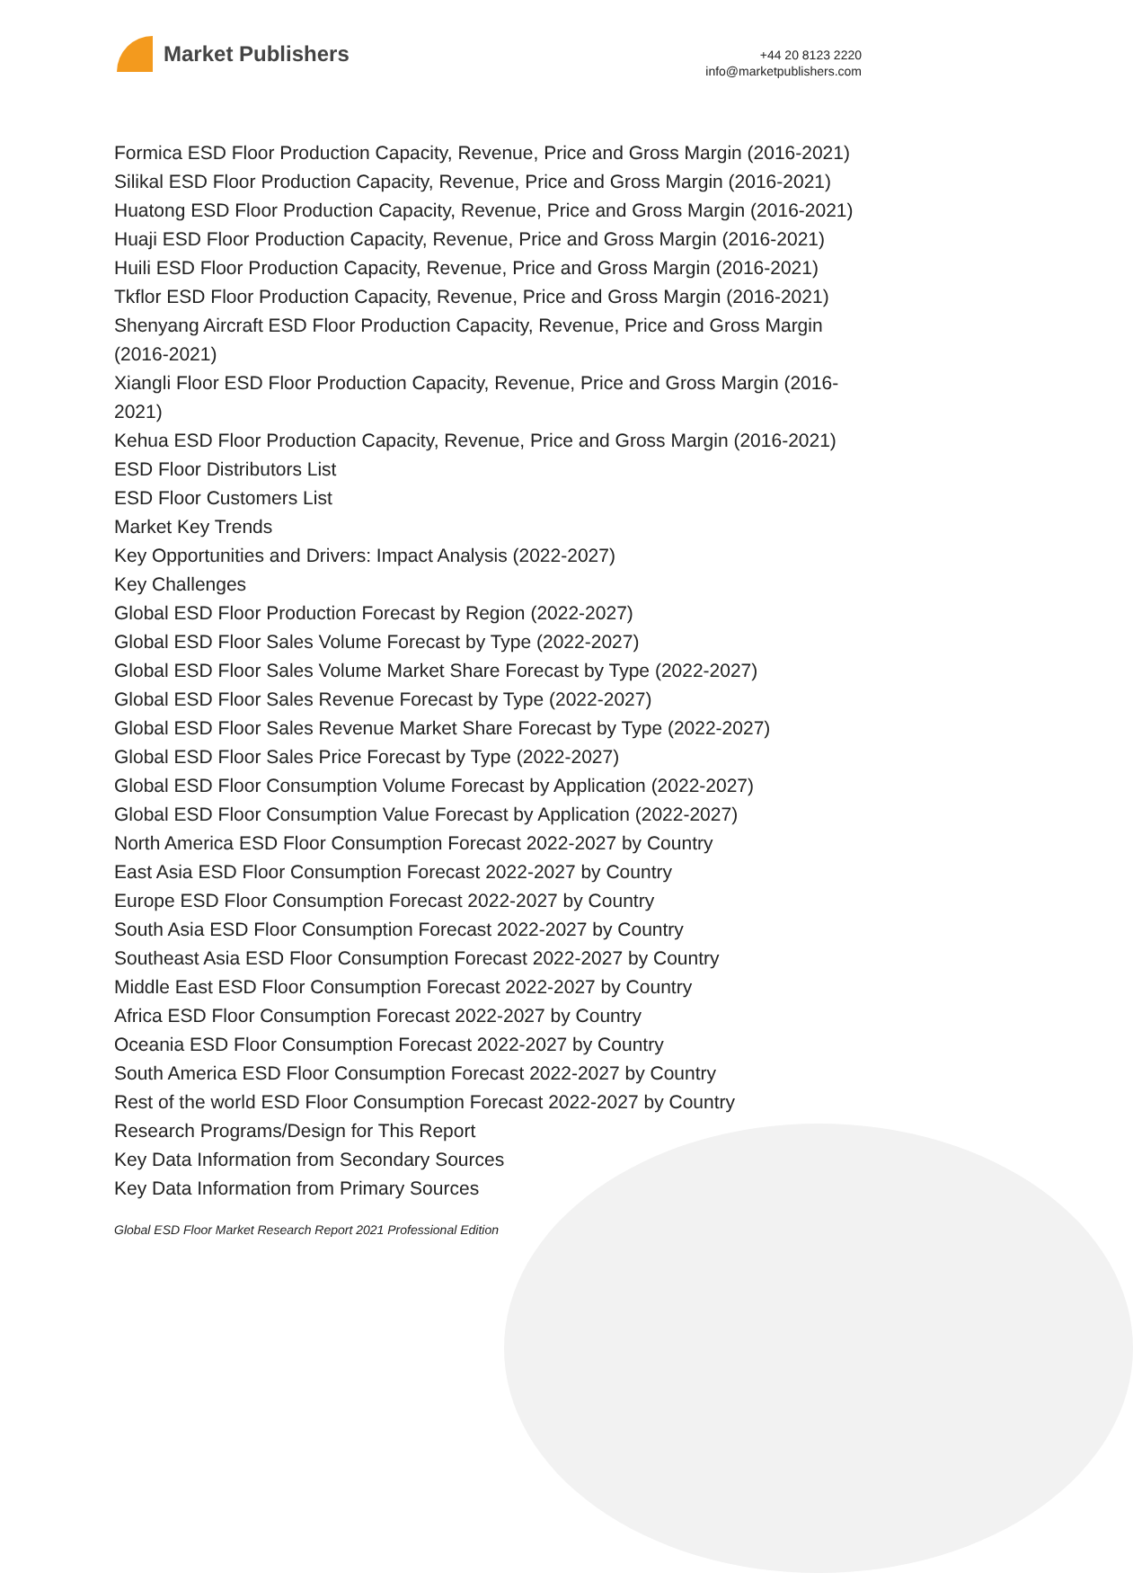Market Publishers
+44 20 8123 2220
info@marketpublishers.com
Formica ESD Floor Production Capacity, Revenue, Price and Gross Margin (2016-2021)
Silikal ESD Floor Production Capacity, Revenue, Price and Gross Margin (2016-2021)
Huatong ESD Floor Production Capacity, Revenue, Price and Gross Margin (2016-2021)
Huaji ESD Floor Production Capacity, Revenue, Price and Gross Margin (2016-2021)
Huili ESD Floor Production Capacity, Revenue, Price and Gross Margin (2016-2021)
Tkflor ESD Floor Production Capacity, Revenue, Price and Gross Margin (2016-2021)
Shenyang Aircraft ESD Floor Production Capacity, Revenue, Price and Gross Margin (2016-2021)
Xiangli Floor ESD Floor Production Capacity, Revenue, Price and Gross Margin (2016-2021)
Kehua ESD Floor Production Capacity, Revenue, Price and Gross Margin (2016-2021)
ESD Floor Distributors List
ESD Floor Customers List
Market Key Trends
Key Opportunities and Drivers: Impact Analysis (2022-2027)
Key Challenges
Global ESD Floor Production Forecast by Region (2022-2027)
Global ESD Floor Sales Volume Forecast by Type (2022-2027)
Global ESD Floor Sales Volume Market Share Forecast by Type (2022-2027)
Global ESD Floor Sales Revenue Forecast by Type (2022-2027)
Global ESD Floor Sales Revenue Market Share Forecast by Type (2022-2027)
Global ESD Floor Sales Price Forecast by Type (2022-2027)
Global ESD Floor Consumption Volume Forecast by Application (2022-2027)
Global ESD Floor Consumption Value Forecast by Application (2022-2027)
North America ESD Floor Consumption Forecast 2022-2027 by Country
East Asia ESD Floor Consumption Forecast 2022-2027 by Country
Europe ESD Floor Consumption Forecast 2022-2027 by Country
South Asia ESD Floor Consumption Forecast 2022-2027 by Country
Southeast Asia ESD Floor Consumption Forecast 2022-2027 by Country
Middle East ESD Floor Consumption Forecast 2022-2027 by Country
Africa ESD Floor Consumption Forecast 2022-2027 by Country
Oceania ESD Floor Consumption Forecast 2022-2027 by Country
South America ESD Floor Consumption Forecast 2022-2027 by Country
Rest of the world ESD Floor Consumption Forecast 2022-2027 by Country
Research Programs/Design for This Report
Key Data Information from Secondary Sources
Key Data Information from Primary Sources
Global ESD Floor Market Research Report 2021 Professional Edition